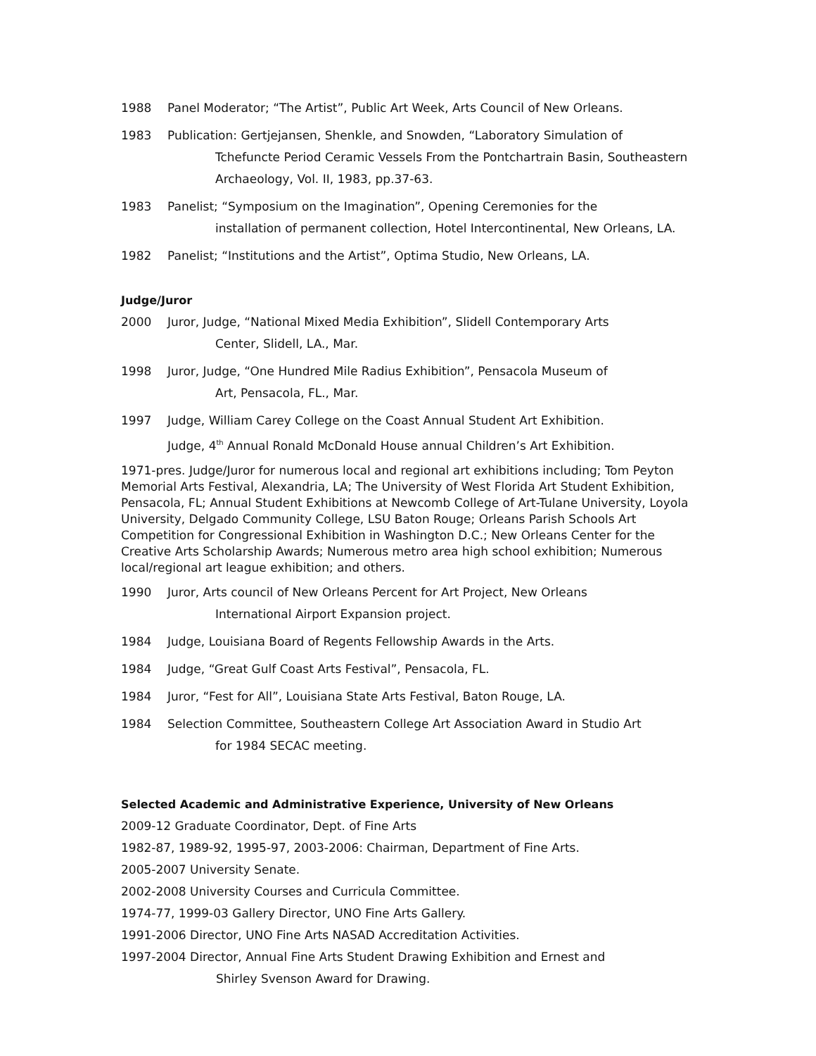1988 Panel Moderator; “The Artist”, Public Art Week, Arts Council of New Orleans.
1983 Publication: Gertjejansen, Shenkle, and Snowden, “Laboratory Simulation of
Tchefuncte Period Ceramic Vessels From the Pontchartrain Basin, Southeastern Archaeology, Vol. II, 1983, pp.37-63.
1983 Panelist; “Symposium on the Imagination”, Opening Ceremonies for the
installation of permanent collection, Hotel Intercontinental, New Orleans, LA.
1982 Panelist; “Institutions and the Artist”, Optima Studio, New Orleans, LA.
Judge/Juror
2000 Juror, Judge, “National Mixed Media Exhibition”, Slidell Contemporary Arts
Center, Slidell, LA., Mar.
1998 Juror, Judge, “One Hundred Mile Radius Exhibition”, Pensacola Museum of
Art, Pensacola, FL., Mar.
1997 Judge, William Carey College on the Coast Annual Student Art Exhibition.
Judge, 4<sup>th</sup> Annual Ronald McDonald House annual Children’s Art Exhibition.
1971-pres. Judge/Juror for numerous local and regional art exhibitions including; Tom Peyton Memorial Arts Festival, Alexandria, LA; The University of West Florida Art Student Exhibition, Pensacola, FL; Annual Student Exhibitions at Newcomb College of Art-Tulane University, Loyola University, Delgado Community College, LSU Baton Rouge; Orleans Parish Schools Art Competition for Congressional Exhibition in Washington D.C.; New Orleans Center for the Creative Arts Scholarship Awards; Numerous metro area high school exhibition; Numerous local/regional art league exhibition; and others.
1990 Juror, Arts council of New Orleans Percent for Art Project, New Orleans
International Airport Expansion project.
1984 Judge, Louisiana Board of Regents Fellowship Awards in the Arts.
1984 Judge, “Great Gulf Coast Arts Festival”, Pensacola, FL.
1984 Juror, “Fest for All”, Louisiana State Arts Festival, Baton Rouge, LA.
1984 Selection Committee, Southeastern College Art Association Award in Studio Art
for 1984 SECAC meeting.
Selected Academic and Administrative Experience, University of New Orleans
2009-12 Graduate Coordinator, Dept. of Fine Arts
1982-87, 1989-92, 1995-97, 2003-2006: Chairman, Department of Fine Arts.
2005-2007 University Senate.
2002-2008 University Courses and Curricula Committee.
1974-77, 1999-03 Gallery Director, UNO Fine Arts Gallery.
1991-2006 Director, UNO Fine Arts NASAD Accreditation Activities.
1997-2004 Director, Annual Fine Arts Student Drawing Exhibition and Ernest and
Shirley Svenson Award for Drawing.